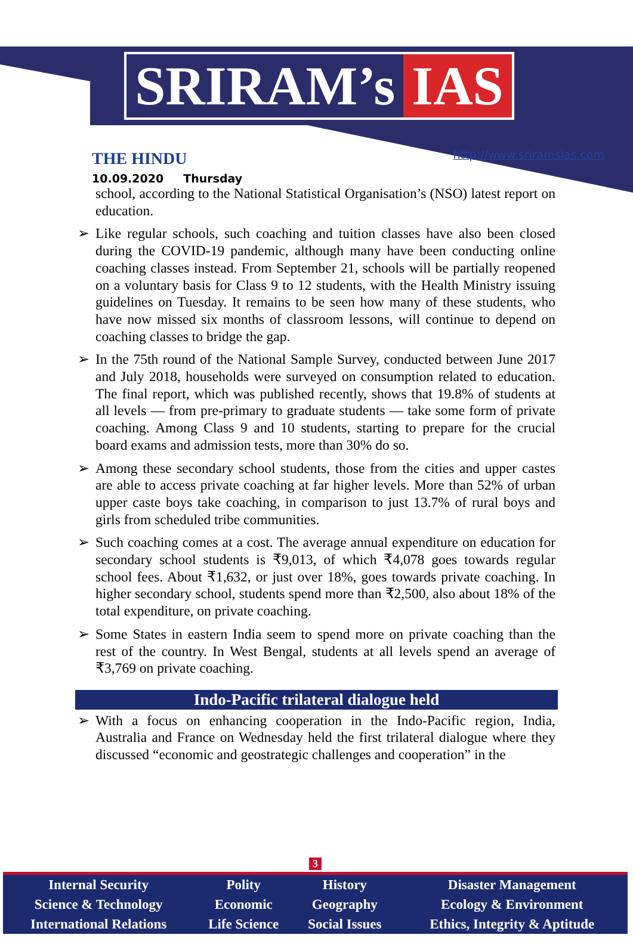SRIRAM’s IAS
THE HINDU
10.09.2020 Thursday
http://www.sriramsias.com
school, according to the National Statistical Organisation’s (NSO) latest report on education.
➢ Like regular schools, such coaching and tuition classes have also been closed during the COVID-19 pandemic, although many have been conducting online coaching classes instead. From September 21, schools will be partially reopened on a voluntary basis for Class 9 to 12 students, with the Health Ministry issuing guidelines on Tuesday. It remains to be seen how many of these students, who have now missed six months of classroom lessons, will continue to depend on coaching classes to bridge the gap.
➢ In the 75th round of the National Sample Survey, conducted between June 2017 and July 2018, households were surveyed on consumption related to education. The final report, which was published recently, shows that 19.8% of students at all levels — from pre-primary to graduate students — take some form of private coaching. Among Class 9 and 10 students, starting to prepare for the crucial board exams and admission tests, more than 30% do so.
➢ Among these secondary school students, those from the cities and upper castes are able to access private coaching at far higher levels. More than 52% of urban upper caste boys take coaching, in comparison to just 13.7% of rural boys and girls from scheduled tribe communities.
➢ Such coaching comes at a cost. The average annual expenditure on education for secondary school students is ₹9,013, of which ₹4,078 goes towards regular school fees. About ₹1,632, or just over 18%, goes towards private coaching. In higher secondary school, students spend more than ₹2,500, also about 18% of the total expenditure, on private coaching.
➢ Some States in eastern India seem to spend more on private coaching than the rest of the country. In West Bengal, students at all levels spend an average of ₹3,769 on private coaching.
Indo-Pacific trilateral dialogue held
➢ With a focus on enhancing cooperation in the Indo-Pacific region, India, Australia and France on Wednesday held the first trilateral dialogue where they discussed “economic and geostrategic challenges and cooperation” in the
3
| Internal Security | Polity | History | Disaster Management |
| Science & Technology | Economic | Geography | Ecology & Environment |
| International Relations | Life Science | Social Issues | Ethics, Integrity & Aptitude |